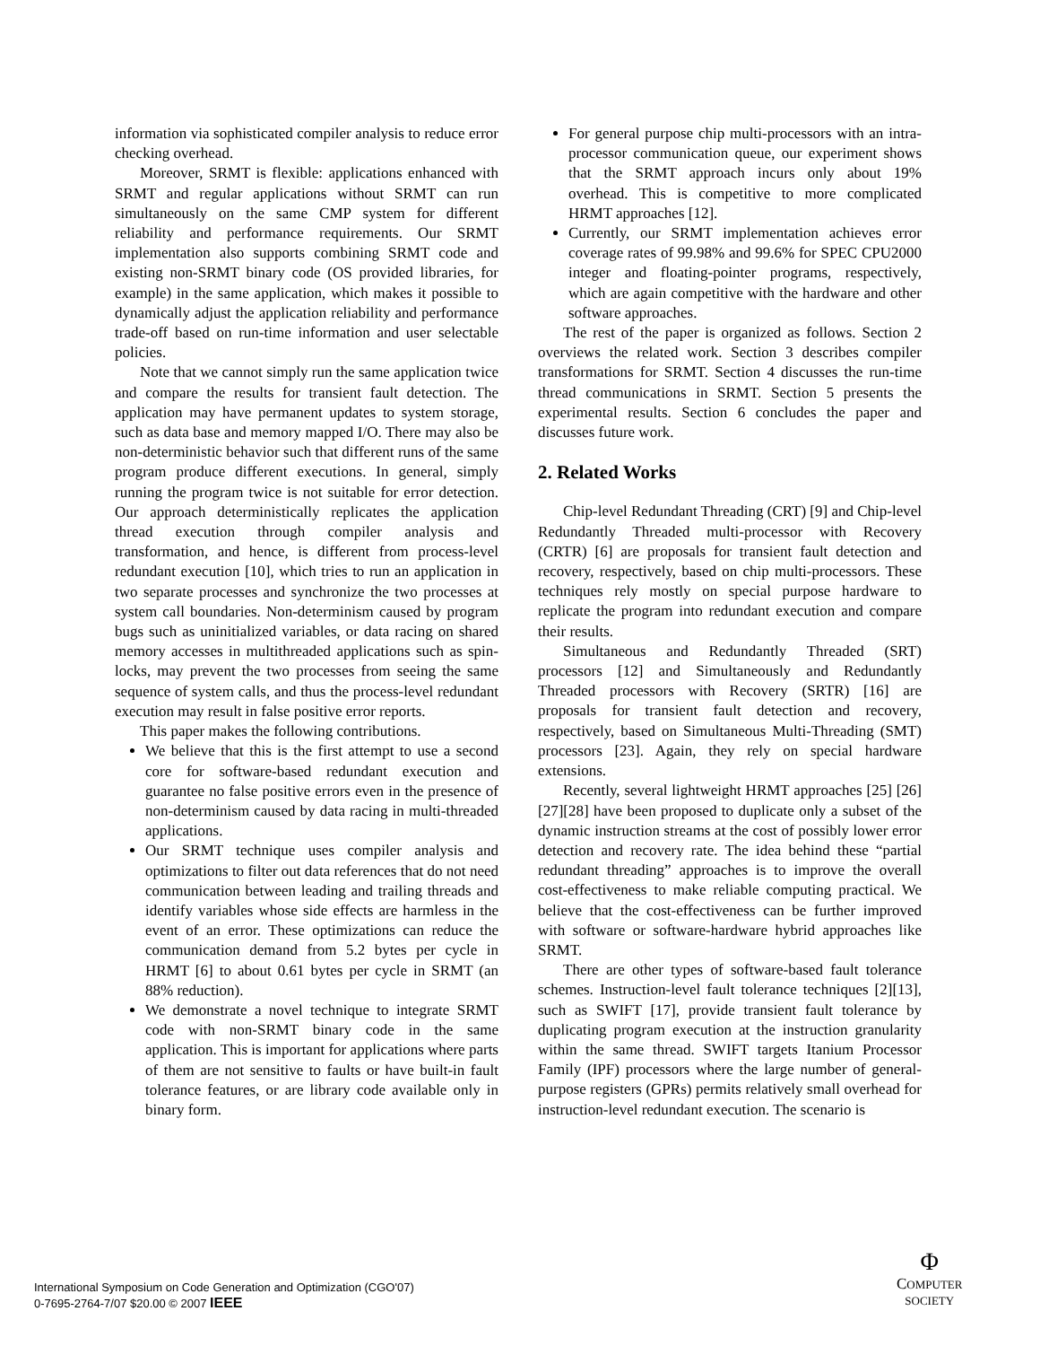information via sophisticated compiler analysis to reduce error checking overhead.
Moreover, SRMT is flexible: applications enhanced with SRMT and regular applications without SRMT can run simultaneously on the same CMP system for different reliability and performance requirements. Our SRMT implementation also supports combining SRMT code and existing non-SRMT binary code (OS provided libraries, for example) in the same application, which makes it possible to dynamically adjust the application reliability and performance trade-off based on run-time information and user selectable policies.
Note that we cannot simply run the same application twice and compare the results for transient fault detection. The application may have permanent updates to system storage, such as data base and memory mapped I/O. There may also be non-deterministic behavior such that different runs of the same program produce different executions. In general, simply running the program twice is not suitable for error detection. Our approach deterministically replicates the application thread execution through compiler analysis and transformation, and hence, is different from process-level redundant execution [10], which tries to run an application in two separate processes and synchronize the two processes at system call boundaries. Non-determinism caused by program bugs such as uninitialized variables, or data racing on shared memory accesses in multithreaded applications such as spin-locks, may prevent the two processes from seeing the same sequence of system calls, and thus the process-level redundant execution may result in false positive error reports.
This paper makes the following contributions.
We believe that this is the first attempt to use a second core for software-based redundant execution and guarantee no false positive errors even in the presence of non-determinism caused by data racing in multi-threaded applications.
Our SRMT technique uses compiler analysis and optimizations to filter out data references that do not need communication between leading and trailing threads and identify variables whose side effects are harmless in the event of an error. These optimizations can reduce the communication demand from 5.2 bytes per cycle in HRMT [6] to about 0.61 bytes per cycle in SRMT (an 88% reduction).
We demonstrate a novel technique to integrate SRMT code with non-SRMT binary code in the same application. This is important for applications where parts of them are not sensitive to faults or have built-in fault tolerance features, or are library code available only in binary form.
For general purpose chip multi-processors with an intra-processor communication queue, our experiment shows that the SRMT approach incurs only about 19% overhead. This is competitive to more complicated HRMT approaches [12].
Currently, our SRMT implementation achieves error coverage rates of 99.98% and 99.6% for SPEC CPU2000 integer and floating-pointer programs, respectively, which are again competitive with the hardware and other software approaches.
The rest of the paper is organized as follows. Section 2 overviews the related work. Section 3 describes compiler transformations for SRMT. Section 4 discusses the run-time thread communications in SRMT. Section 5 presents the experimental results. Section 6 concludes the paper and discusses future work.
2. Related Works
Chip-level Redundant Threading (CRT) [9] and Chip-level Redundantly Threaded multi-processor with Recovery (CRTR) [6] are proposals for transient fault detection and recovery, respectively, based on chip multi-processors. These techniques rely mostly on special purpose hardware to replicate the program into redundant execution and compare their results.
Simultaneous and Redundantly Threaded (SRT) processors [12] and Simultaneously and Redundantly Threaded processors with Recovery (SRTR) [16] are proposals for transient fault detection and recovery, respectively, based on Simultaneous Multi-Threading (SMT) processors [23]. Again, they rely on special hardware extensions.
Recently, several lightweight HRMT approaches [25] [26] [27][28] have been proposed to duplicate only a subset of the dynamic instruction streams at the cost of possibly lower error detection and recovery rate. The idea behind these “partial redundant threading” approaches is to improve the overall cost-effectiveness to make reliable computing practical. We believe that the cost-effectiveness can be further improved with software or software-hardware hybrid approaches like SRMT.
There are other types of software-based fault tolerance schemes. Instruction-level fault tolerance techniques [2][13], such as SWIFT [17], provide transient fault tolerance by duplicating program execution at the instruction granularity within the same thread. SWIFT targets Itanium Processor Family (IPF) processors where the large number of general-purpose registers (GPRs) permits relatively small overhead for instruction-level redundant execution. The scenario is
International Symposium on Code Generation and Optimization (CGO'07)
0-7695-2764-7/07 $20.00 © 2007 IEEE
Φ
COMPUTER
SOCIETY